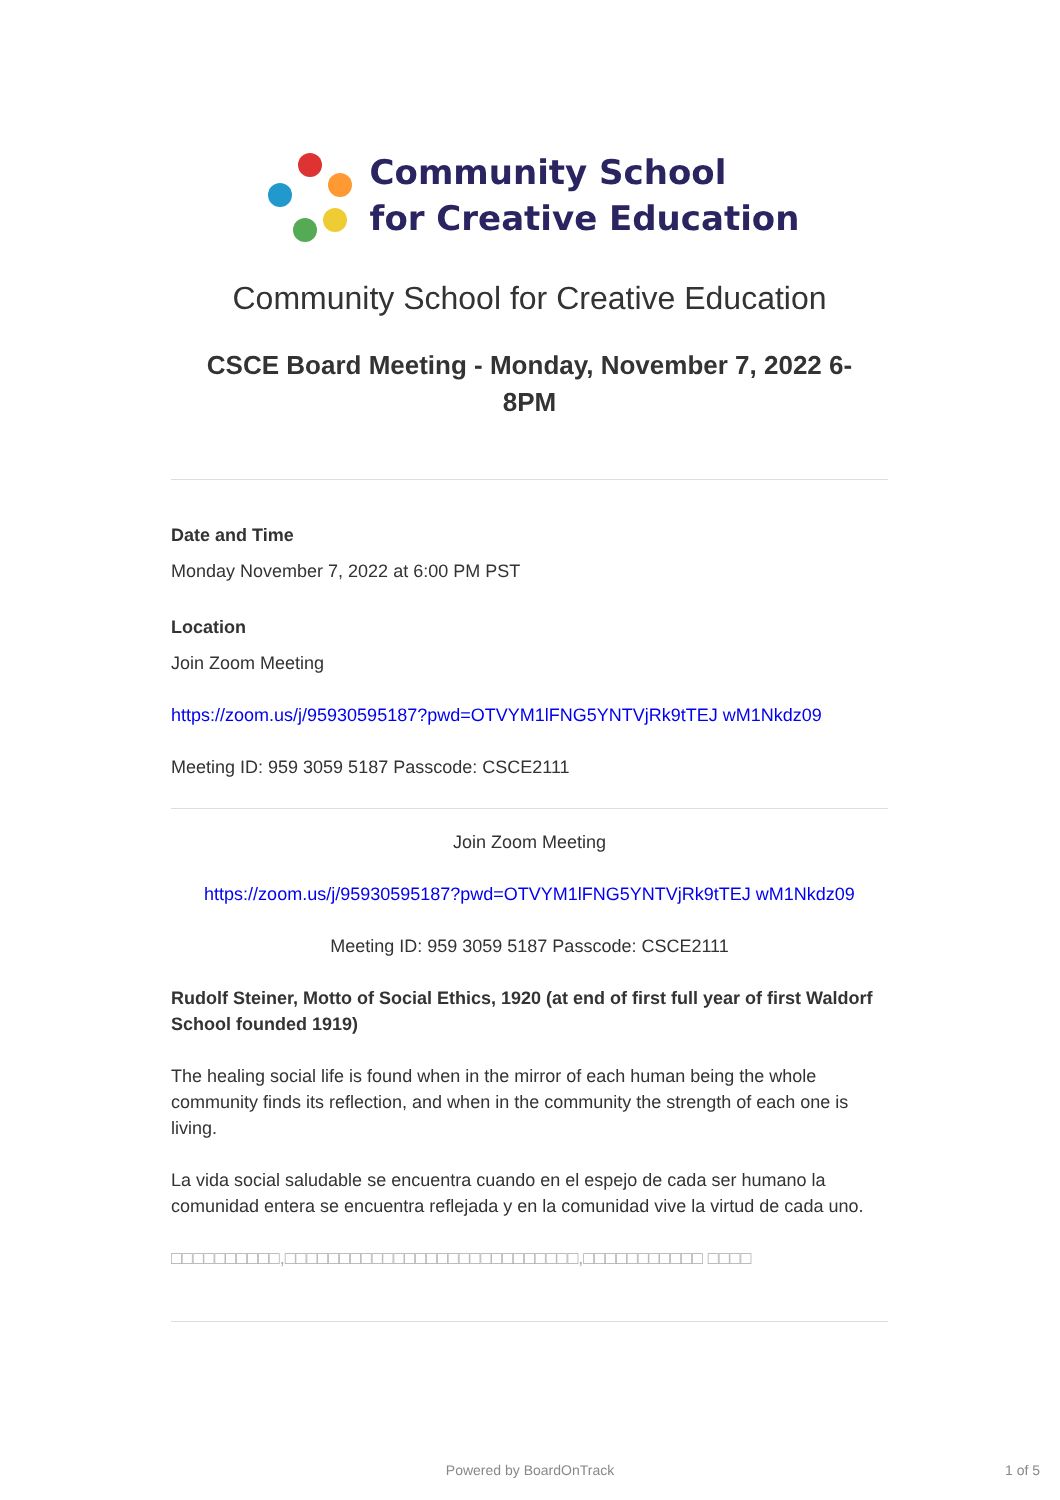Community School
for Creative Education
Community School for Creative Education
CSCE Board Meeting - Monday, November 7, 2022 6-
8PM
Date and Time
Monday November 7, 2022 at 6:00 PM PST
Location
Join Zoom Meeting
https://zoom.us/j/95930595187?pwd=OTVYM1lFNG5YNTVjRk9tTEJ wM1Nkdz09
Meeting ID: 959 3059 5187 Passcode: CSCE2111
Join Zoom Meeting
https://zoom.us/j/95930595187?pwd=OTVYM1lFNG5YNTVjRk9tTEJ wM1Nkdz09
Meeting ID: 959 3059 5187 Passcode: CSCE2111
Rudolf Steiner, Motto of Social Ethics, 1920 (at end of first full year of first Waldorf School founded 1919)
The healing social life is found when in the mirror of each human being the whole community finds its reflection, and when in the community the strength of each one is living.
La vida social saludable se encuentra cuando en el espejo de cada ser humano la comunidad entera se encuentra reflejada y en la comunidad vive la virtud de cada uno.
□□□□□□□□□□,□□□□□□□□□□□□□□□□□□□□□□□□□□□,□□□□□□□□□□□ □□□□
Powered by BoardOnTrack 1 of 5